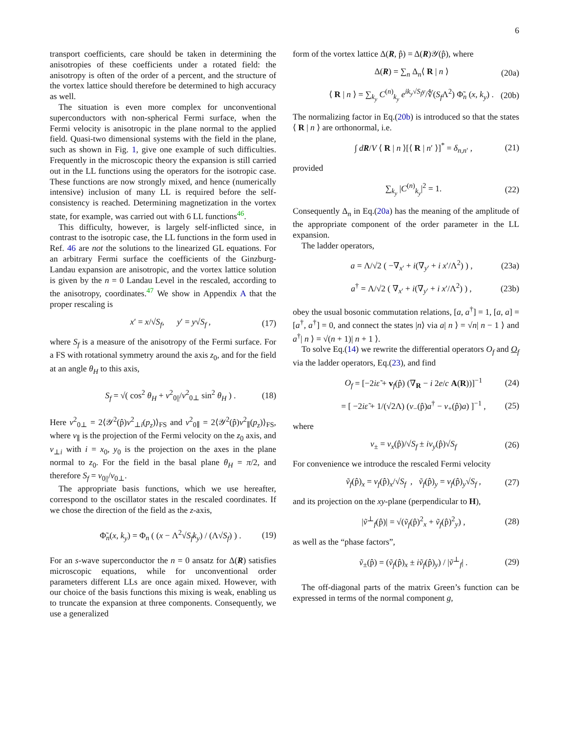6
transport coefficients, care should be taken in determining the anisotropies of these coefficients under a rotated field: the anisotropy is often of the order of a percent, and the structure of the vortex lattice should therefore be determined to high accuracy as well.
The situation is even more complex for unconventional superconductors with non-spherical Fermi surface, when the Fermi velocity is anisotropic in the plane normal to the applied field. Quasi-two dimensional systems with the field in the plane, such as shown in Fig. 1, give one example of such difficulties. Frequently in the microscopic theory the expansion is still carried out in the LL functions using the operators for the isotropic case. These functions are now strongly mixed, and hence (numerically intensive) inclusion of many LL is required before the self-consistency is reached. Determining magnetization in the vortex state, for example, was carried out with 6 LL functions<sup>46</sup>.
This difficulty, however, is largely self-inflicted since, in contrast to the isotropic case, the LL functions in the form used in Ref. 46 are not the solutions to the linearized GL equations. For an arbitrary Fermi surface the coefficients of the Ginzburg-Landau expansion are anisotropic, and the vortex lattice solution is given by the n = 0 Landau Level in the rescaled, according to the anisotropy, coordinates.<sup>47</sup> We show in Appendix A that the proper rescaling is
x′ = x/√S<sub>f</sub>, y′ = y√S<sub>f</sub> , (17)
where S<sub>f</sub> is a measure of the anisotropy of the Fermi surface. For a FS with rotational symmetry around the axis z<sub>0</sub>, and for the field at an angle θ<sub>H</sub> to this axis,
S<sub>f</sub> = √( cos<sup>2</sup> θ<sub>H</sub> + v<sup>2</sup><sub>0||</sub>/v<sup>2</sup><sub>0⊥</sub> sin<sup>2</sup> θ<sub>H</sub> ) . (18)
Here v<sup>2</sup><sub>0⊥</sub> = 2⟨𝒴<sup>2</sup>(p̂)v<sup>2</sup><sub>⊥i</sub>(p<sub>z</sub>)⟩<sub>FS</sub> and v<sup>2</sup><sub>0∥</sub> = 2⟨𝒴<sup>2</sup>(p̂)v<sup>2</sup><sub>∥</sub>(p<sub>z</sub>)⟩<sub>FS</sub>, where v<sub>∥</sub> is the projection of the Fermi velocity on the z<sub>0</sub> axis, and v<sub>⊥i</sub> with i = x<sub>0</sub>, y<sub>0</sub> is the projection on the axes in the plane normal to z<sub>0</sub>. For the field in the basal plane θ<sub>H</sub> = π/2, and therefore S<sub>f</sub> = v<sub>0||</sub>/v<sub>0⊥</sub>.
The appropriate basis functions, which we use hereafter, correspond to the oscillator states in the rescaled coordinates. If we chose the direction of the field as the z-axis,
Φ̃<sub>n</sub>(x, k<sub>y</sub>) = Φ<sub>n</sub> ( (x − Λ<sup>2</sup>√S<sub>f</sub> k<sub>y</sub>) / (Λ√S<sub>f</sub>) ) . (19)
For an s-wave superconductor the n = 0 ansatz for Δ(R) satisfies microscopic equations, while for unconventional order parameters different LLs are once again mixed. However, with our choice of the basis functions this mixing is weak, enabling us to truncate the expansion at three components. Consequently, we use a generalized
form of the vortex lattice Δ(R, p̂) = Δ(R)𝒴(p̂), where
Δ(R) = ∑<sub>n</sub> Δ<sub>n</sub>⟨ R | n ⟩ (20a)
⟨ R | n ⟩ = ∑<sub>k<sub>y</sub></sub> C<sup>(n)</sup><sub>k<sub>y</sub></sub> e<sup>ik<sub>y</sub>√S<sub>f</sub> y</sup>/∜(S<sub>f</sub> Λ<sup>2</sup>) Φ̃<sub>n</sub> (x, k<sub>y</sub>) . (20b)
The normalizing factor in Eq.(20b) is introduced so that the states ⟨ R | n ⟩ are orthonormal, i.e.
∫ dR/V ⟨ R | n ⟩[⟨ R | n′ ⟩]<sup>*</sup> = δ<sub>n,n′</sub> , (21)
provided
∑<sub>k<sub>y</sub></sub> |C<sup>(n)</sup><sub>k<sub>y</sub></sub>|<sup>2</sup> = 1. (22)
Consequently Δ<sub>n</sub> in Eq.(20a) has the meaning of the amplitude of the appropriate component of the order parameter in the LL expansion.
The ladder operators,
a = Λ/√2 ( −∇<sub>x′</sub> + i(∇<sub>y′</sub> + i x′/Λ<sup>2</sup>) ) , (23a)
a<sup>†</sup> = Λ/√2 ( ∇<sub>x′</sub> + i(∇<sub>y′</sub> + i x′/Λ<sup>2</sup>) ) , (23b)
obey the usual bosonic commutation relations, [a, a<sup>†</sup>] = 1, [a, a] = [a<sup>†</sup>, a<sup>†</sup>] = 0, and connect the states |n⟩ via a| n ⟩ = √n| n − 1 ⟩ and a<sup>†</sup>| n ⟩ = √(n + 1)| n + 1 ⟩.
To solve Eq.(14) we rewrite the differential operators O<sub>f</sub> and O<sub>f</sub> via the ladder operators, Eq.(23), and find
O<sub>f</sub> = [−2iε̃ + v<sub>f</sub>(p̂) (∇<sub>R</sub> − i 2e/c A(R))]<sup>−1</sup> (24)
= [ −2iε̃ + 1/(√2Λ) (v<sub>−</sub>(p̂)a<sup>†</sup> − v<sub>+</sub>(p̂)a) ]<sup>−1</sup> , (25)
where
v<sub>±</sub> = v<sub>x</sub>(p̂)/√S<sub>f</sub> ± iv<sub>y</sub>(p̂)√S<sub>f</sub> (26)
For convenience we introduce the rescaled Fermi velocity
ṽ<sub>f</sub>(p̂)<sub>x</sub> = v<sub>f</sub>(p̂)<sub>x</sub>/√S<sub>f</sub> , ṽ<sub>f</sub>(p̂)<sub>y</sub> = v<sub>f</sub>(p̂)<sub>y</sub>√S<sub>f</sub> , (27)
and its projection on the xy-plane (perpendicular to H),
|ṽ<sup>⊥</sup><sub>f</sub>(p̂)| = √(ṽ<sub>f</sub>(p̂)<sup>2</sup><sub>x</sub> + ṽ<sub>f</sub>(p̂)<sup>2</sup><sub>y</sub>) , (28)
as well as the “phase factors”,
ṽ<sub>±</sub>(p̂) = (ṽ<sub>f</sub>(p̂)<sub>x</sub> ± iṽ<sub>f</sub>(p̂)<sub>y</sub>) / |ṽ<sup>⊥</sup><sub>f</sub>| . (29)
The off-diagonal parts of the matrix Green’s function can be expressed in terms of the normal component g,